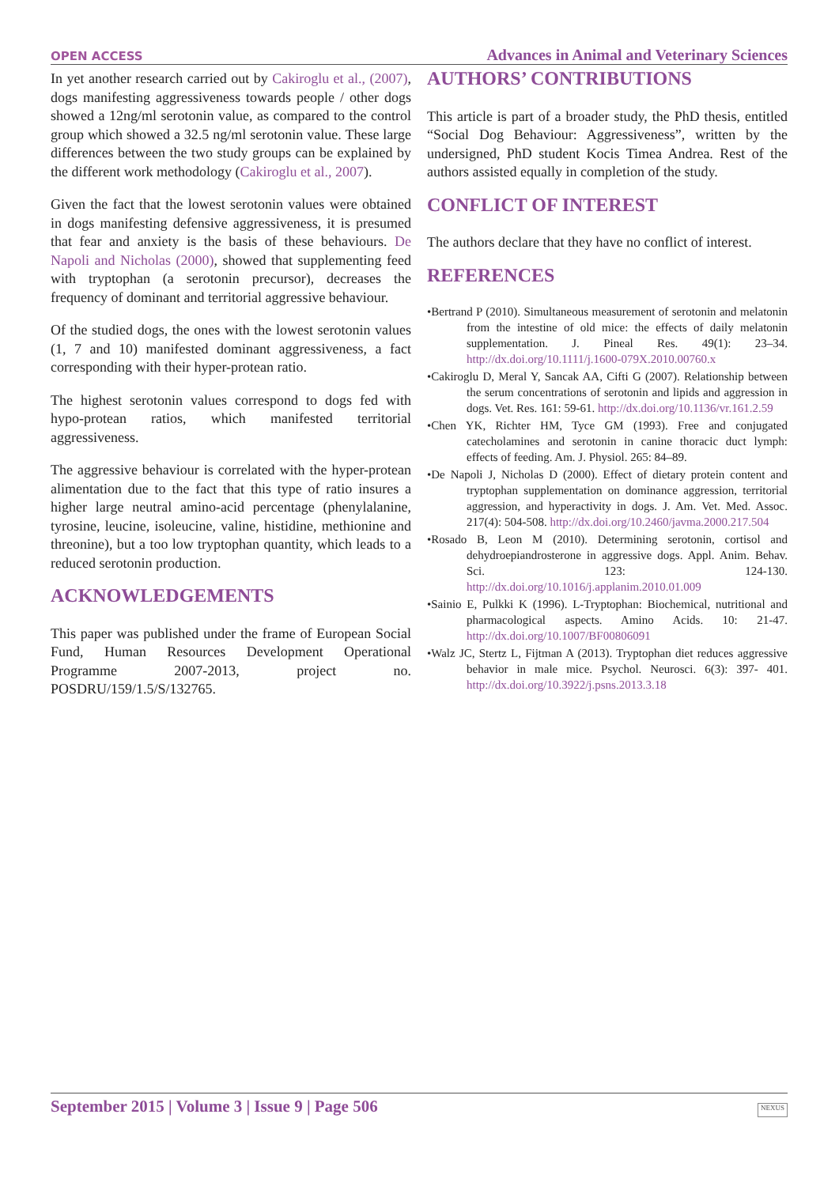OPEN ACCESS Advances in Animal and Veterinary Sciences
In yet another research carried out by Cakiroglu et al., (2007), dogs manifesting aggressiveness towards people / other dogs showed a 12ng/ml serotonin value, as compared to the control group which showed a 32.5 ng/ml serotonin value. These large differences between the two study groups can be explained by the different work methodology (Cakiroglu et al., 2007).
Given the fact that the lowest serotonin values were obtained in dogs manifesting defensive aggressiveness, it is presumed that fear and anxiety is the basis of these behaviours. De Napoli and Nicholas (2000), showed that supplementing feed with tryptophan (a serotonin precursor), decreases the frequency of dominant and territorial aggressive behaviour.
Of the studied dogs, the ones with the lowest serotonin values (1, 7 and 10) manifested dominant aggressiveness, a fact corresponding with their hyper-protean ratio.
The highest serotonin values correspond to dogs fed with hypo-protean ratios, which manifested territorial aggressiveness.
The aggressive behaviour is correlated with the hyper-protean alimentation due to the fact that this type of ratio insures a higher large neutral amino-acid percentage (phenylalanine, tyrosine, leucine, isoleucine, valine, histidine, methionine and threonine), but a too low tryptophan quantity, which leads to a reduced serotonin production.
ACKNOWLEDGEMENTS
This paper was published under the frame of European Social Fund, Human Resources Development Operational Programme 2007-2013, project no. POSDRU/159/1.5/S/132765.
AUTHORS’ CONTRIBUTIONS
This article is part of a broader study, the PhD thesis, entitled “Social Dog Behaviour: Aggressiveness”, written by the undersigned, PhD student Kocis Timea Andrea. Rest of the authors assisted equally in completion of the study.
CONFLICT OF INTEREST
The authors declare that they have no conflict of interest.
REFERENCES
•Bertrand P (2010). Simultaneous measurement of serotonin and melatonin from the intestine of old mice: the effects of daily melatonin supplementation. J. Pineal Res. 49(1): 23–34. http://dx.doi.org/10.1111/j.1600-079X.2010.00760.x
•Cakiroglu D, Meral Y, Sancak AA, Cifti G (2007). Relationship between the serum concentrations of serotonin and lipids and aggression in dogs. Vet. Res. 161: 59-61. http://dx.doi.org/10.1136/vr.161.2.59
•Chen YK, Richter HM, Tyce GM (1993). Free and conjugated catecholamines and serotonin in canine thoracic duct lymph: effects of feeding. Am. J. Physiol. 265: 84–89.
•De Napoli J, Nicholas D (2000). Effect of dietary protein content and tryptophan supplementation on dominance aggression, territorial aggression, and hyperactivity in dogs. J. Am. Vet. Med. Assoc. 217(4): 504-508. http://dx.doi.org/10.2460/javma.2000.217.504
•Rosado B, Leon M (2010). Determining serotonin, cortisol and dehydroepiandrosterone in aggressive dogs. Appl. Anim. Behav. Sci. 123: 124-130. http://dx.doi.org/10.1016/j.applanim.2010.01.009
•Sainio E, Pulkki K (1996). L-Tryptophan: Biochemical, nutritional and pharmacological aspects. Amino Acids. 10: 21-47. http://dx.doi.org/10.1007/BF00806091
•Walz JC, Stertz L, Fijtman A (2013). Tryptophan diet reduces aggressive behavior in male mice. Psychol. Neurosci. 6(3): 397- 401. http://dx.doi.org/10.3922/j.psns.2013.3.18
September 2015 | Volume 3 | Issue 9 | Page 506
NEXUS